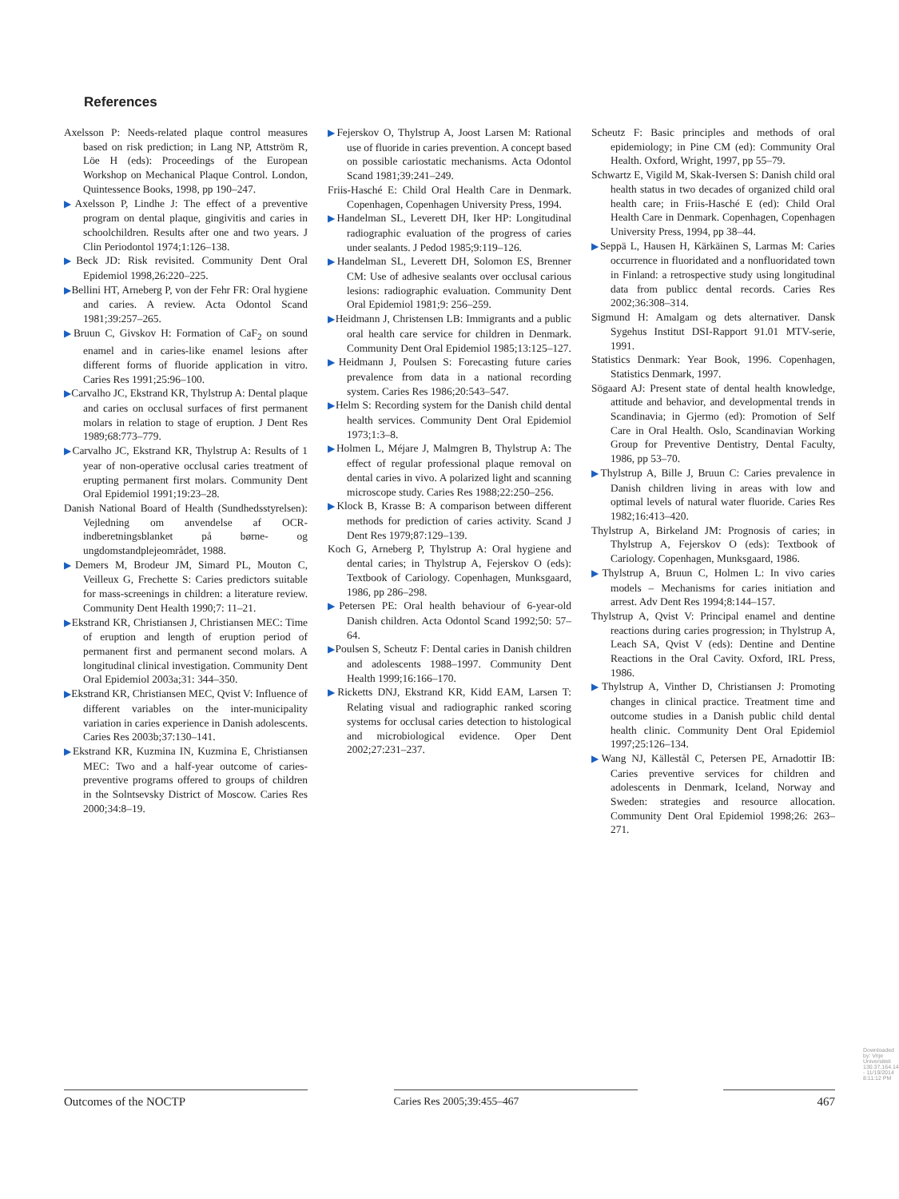References
Axelsson P: Needs-related plaque control measures based on risk prediction; in Lang NP, Attström R, Löe H (eds): Proceedings of the European Workshop on Mechanical Plaque Control. London, Quintessence Books, 1998, pp 190–247.
▶Axelsson P, Lindhe J: The effect of a preventive program on dental plaque, gingivitis and caries in schoolchildren. Results after one and two years. J Clin Periodontol 1974;1:126–138.
▶Beck JD: Risk revisited. Community Dent Oral Epidemiol 1998,26:220–225.
▶Bellini HT, Arneberg P, von der Fehr FR: Oral hygiene and caries. A review. Acta Odontol Scand 1981;39:257–265.
▶Bruun C, Givskov H: Formation of CaF<sub>2</sub> on sound enamel and in caries-like enamel lesions after different forms of fluoride application in vitro. Caries Res 1991;25:96–100.
▶Carvalho JC, Ekstrand KR, Thylstrup A: Dental plaque and caries on occlusal surfaces of first permanent molars in relation to stage of eruption. J Dent Res 1989;68:773–779.
▶Carvalho JC, Ekstrand KR, Thylstrup A: Results of 1 year of non-operative occlusal caries treatment of erupting permanent first molars. Community Dent Oral Epidemiol 1991;19:23–28.
Danish National Board of Health (Sundhedsstyrelsen): Vejledning om anvendelse af OCR-indberetningsblanket på børne- og ungdomstandplejeområdet, 1988.
▶Demers M, Brodeur JM, Simard PL, Mouton C, Veilleux G, Frechette S: Caries predictors suitable for mass-screenings in children: a literature review. Community Dent Health 1990;7: 11–21.
▶Ekstrand KR, Christiansen J, Christiansen MEC: Time of eruption and length of eruption period of permanent first and permanent second molars. A longitudinal clinical investigation. Community Dent Oral Epidemiol 2003a;31: 344–350.
▶Ekstrand KR, Christiansen MEC, Qvist V: Influence of different variables on the inter-municipality variation in caries experience in Danish adolescents. Caries Res 2003b;37:130–141.
▶Ekstrand KR, Kuzmina IN, Kuzmina E, Christiansen MEC: Two and a half-year outcome of caries-preventive programs offered to groups of children in the Solntsevsky District of Moscow. Caries Res 2000;34:8–19.
▶Fejerskov O, Thylstrup A, Joost Larsen M: Rational use of fluoride in caries prevention. A concept based on possible cariostatic mechanisms. Acta Odontol Scand 1981;39:241–249.
Friis-Hasché E: Child Oral Health Care in Denmark. Copenhagen, Copenhagen University Press, 1994.
▶Handelman SL, Leverett DH, Iker HP: Longitudinal radiographic evaluation of the progress of caries under sealants. J Pedod 1985;9:119–126.
▶Handelman SL, Leverett DH, Solomon ES, Brenner CM: Use of adhesive sealants over occlusal carious lesions: radiographic evaluation. Community Dent Oral Epidemiol 1981;9: 256–259.
▶Heidmann J, Christensen LB: Immigrants and a public oral health care service for children in Denmark. Community Dent Oral Epidemiol 1985;13:125–127.
▶Heidmann J, Poulsen S: Forecasting future caries prevalence from data in a national recording system. Caries Res 1986;20:543–547.
▶Helm S: Recording system for the Danish child dental health services. Community Dent Oral Epidemiol 1973;1:3–8.
▶Holmen L, Méjare J, Malmgren B, Thylstrup A: The effect of regular professional plaque removal on dental caries in vivo. A polarized light and scanning microscope study. Caries Res 1988;22:250–256.
▶Klock B, Krasse B: A comparison between different methods for prediction of caries activity. Scand J Dent Res 1979;87:129–139.
Koch G, Arneberg P, Thylstrup A: Oral hygiene and dental caries; in Thylstrup A, Fejerskov O (eds): Textbook of Cariology. Copenhagen, Munksgaard, 1986, pp 286–298.
▶Petersen PE: Oral health behaviour of 6-year-old Danish children. Acta Odontol Scand 1992;50: 57–64.
▶Poulsen S, Scheutz F: Dental caries in Danish children and adolescents 1988–1997. Community Dent Health 1999;16:166–170.
▶Ricketts DNJ, Ekstrand KR, Kidd EAM, Larsen T: Relating visual and radiographic ranked scoring systems for occlusal caries detection to histological and microbiological evidence. Oper Dent 2002;27:231–237.
Scheutz F: Basic principles and methods of oral epidemiology; in Pine CM (ed): Community Oral Health. Oxford, Wright, 1997, pp 55–79.
Schwartz E, Vigild M, Skak-Iversen S: Danish child oral health status in two decades of organized child oral health care; in Friis-Hasché E (ed): Child Oral Health Care in Denmark. Copenhagen, Copenhagen University Press, 1994, pp 38–44.
▶Seppä L, Hausen H, Kärkäinen S, Larmas M: Caries occurrence in fluoridated and a nonfluoridated town in Finland: a retrospective study using longitudinal data from publicc dental records. Caries Res 2002;36:308–314.
Sigmund H: Amalgam og dets alternativer. Dansk Sygehus Institut DSI-Rapport 91.01 MTV-serie, 1991.
Statistics Denmark: Year Book, 1996. Copenhagen, Statistics Denmark, 1997.
Sögaard AJ: Present state of dental health knowledge, attitude and behavior, and developmental trends in Scandinavia; in Gjermo (ed): Promotion of Self Care in Oral Health. Oslo, Scandinavian Working Group for Preventive Dentistry, Dental Faculty, 1986, pp 53–70.
▶Thylstrup A, Bille J, Bruun C: Caries prevalence in Danish children living in areas with low and optimal levels of natural water fluoride. Caries Res 1982;16:413–420.
Thylstrup A, Birkeland JM: Prognosis of caries; in Thylstrup A, Fejerskov O (eds): Textbook of Cariology. Copenhagen, Munksgaard, 1986.
▶Thylstrup A, Bruun C, Holmen L: In vivo caries models – Mechanisms for caries initiation and arrest. Adv Dent Res 1994;8:144–157.
Thylstrup A, Qvist V: Principal enamel and dentine reactions during caries progression; in Thylstrup A, Leach SA, Qvist V (eds): Dentine and Dentine Reactions in the Oral Cavity. Oxford, IRL Press, 1986.
▶Thylstrup A, Vinther D, Christiansen J: Promoting changes in clinical practice. Treatment time and outcome studies in a Danish public child dental health clinic. Community Dent Oral Epidemiol 1997;25:126–134.
▶Wang NJ, Källestål C, Petersen PE, Arnadottir IB: Caries preventive services for children and adolescents in Denmark, Iceland, Norway and Sweden: strategies and resource allocation. Community Dent Oral Epidemiol 1998;26: 263–271.
Outcomes of the NOCTP Caries Res 2005;39:455–467 467
Downloaded by: Vrije Universiteit 130.37.164.140 - 11/19/2014 8:11:12 PM